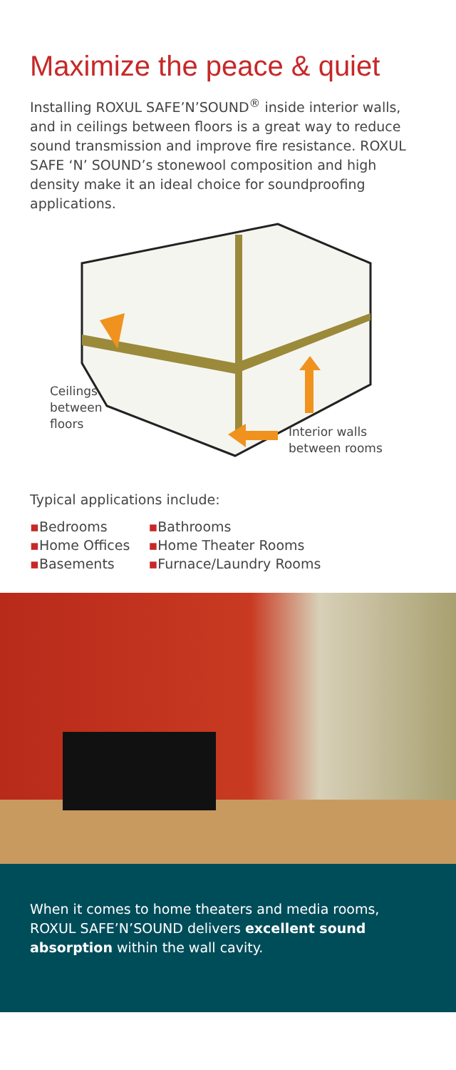Maximize the peace & quiet
Installing ROXUL SAFE’N’SOUND<sup>®</sup> inside interior walls, and in ceilings between floors is a great way to reduce sound transmission and improve fire resistance. ROXUL SAFE ‘N’ SOUND’s stonewool composition and high density make it an ideal choice for soundproofing applications.
Ceilings
between
floors
Interior walls
between rooms
Typical applications include:
▪Bedrooms
▪Home Offices
▪Basements
▪Bathrooms
▪Home Theater Rooms
▪Furnace/Laundry Rooms
When it comes to home theaters and media rooms, ROXUL SAFE’N’SOUND delivers excellent sound absorption within the wall cavity.